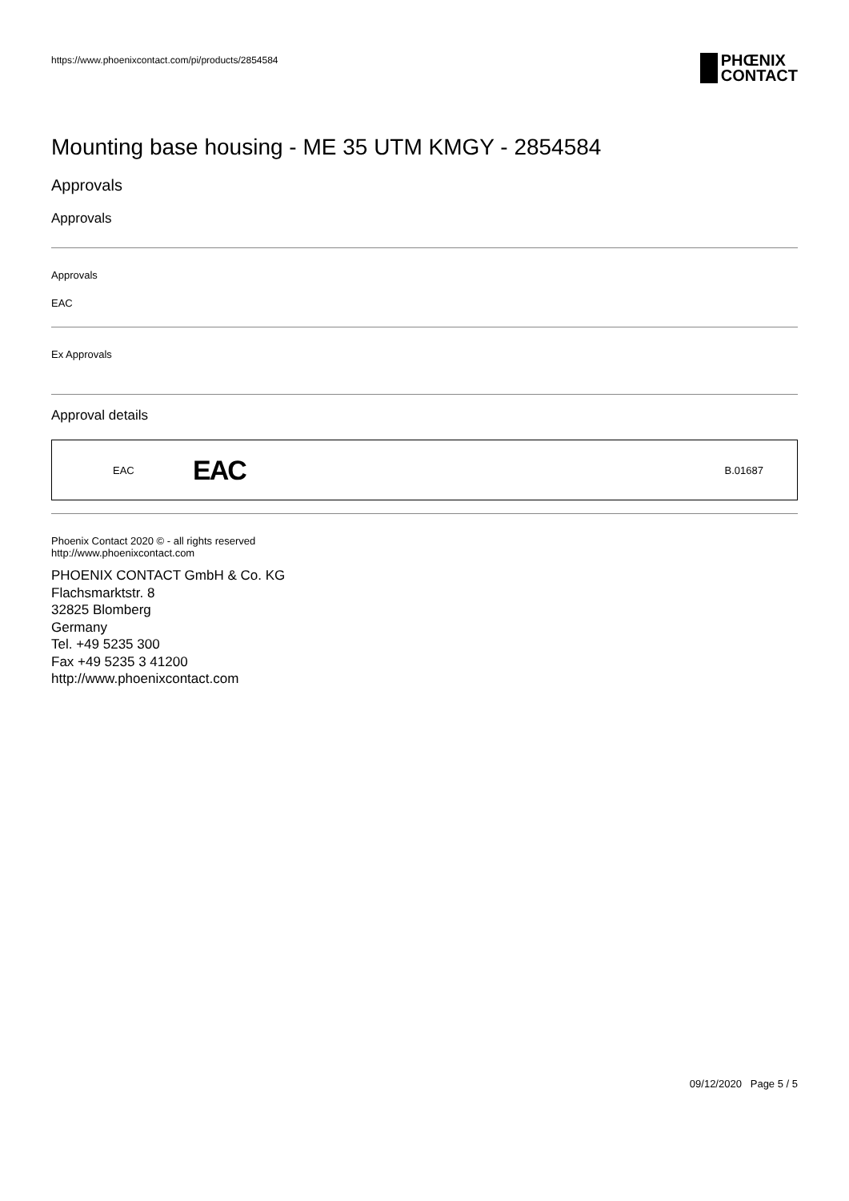https://www.phoenixcontact.com/pi/products/2854584
PHŒNIX
CONTACT
Mounting base housing - ME 35 UTM KMGY - 2854584
Approvals
Approvals
Approvals
EAC
Ex Approvals
Approval details
| EAC | EAC | B.01687 |
Phoenix Contact 2020 © - all rights reserved
http://www.phoenixcontact.com
PHOENIX CONTACT GmbH & Co. KG
Flachsmarktstr. 8
32825 Blomberg
Germany
Tel. +49 5235 300
Fax +49 5235 3 41200
http://www.phoenixcontact.com
09/12/2020 Page 5 / 5